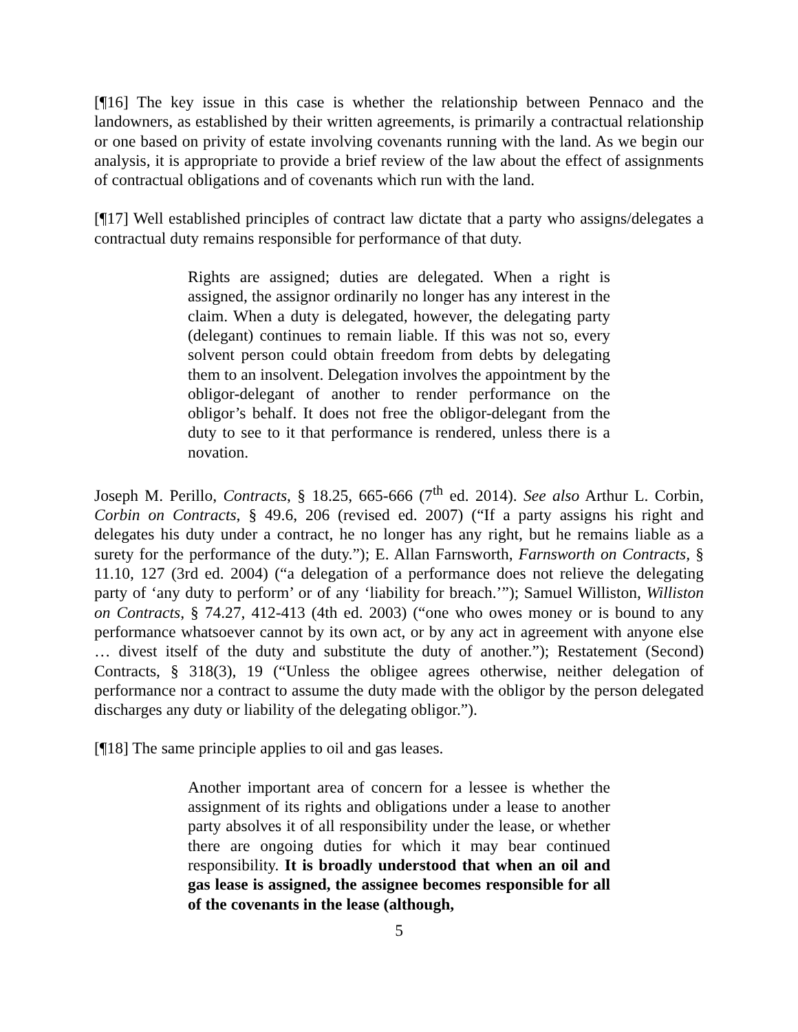[¶16] The key issue in this case is whether the relationship between Pennaco and the landowners, as established by their written agreements, is primarily a contractual relationship or one based on privity of estate involving covenants running with the land. As we begin our analysis, it is appropriate to provide a brief review of the law about the effect of assignments of contractual obligations and of covenants which run with the land.
[¶17] Well established principles of contract law dictate that a party who assigns/delegates a contractual duty remains responsible for performance of that duty.
Rights are assigned; duties are delegated. When a right is assigned, the assignor ordinarily no longer has any interest in the claim. When a duty is delegated, however, the delegating party (delegant) continues to remain liable. If this was not so, every solvent person could obtain freedom from debts by delegating them to an insolvent. Delegation involves the appointment by the obligor-delegant of another to render performance on the obligor’s behalf. It does not free the obligor-delegant from the duty to see to it that performance is rendered, unless there is a novation.
Joseph M. Perillo, Contracts, § 18.25, 665-666 (7<sup>th</sup> ed. 2014). See also Arthur L. Corbin, Corbin on Contracts, § 49.6, 206 (revised ed. 2007) (“If a party assigns his right and delegates his duty under a contract, he no longer has any right, but he remains liable as a surety for the performance of the duty.”); E. Allan Farnsworth, Farnsworth on Contracts, § 11.10, 127 (3rd ed. 2004) (“a delegation of a performance does not relieve the delegating party of ‘any duty to perform’ or of any ‘liability for breach.’”); Samuel Williston, Williston on Contracts, § 74.27, 412-413 (4th ed. 2003) (“one who owes money or is bound to any performance whatsoever cannot by its own act, or by any act in agreement with anyone else … divest itself of the duty and substitute the duty of another.”); Restatement (Second) Contracts, § 318(3), 19 (“Unless the obligee agrees otherwise, neither delegation of performance nor a contract to assume the duty made with the obligor by the person delegated discharges any duty or liability of the delegating obligor.”).
[¶18] The same principle applies to oil and gas leases.
Another important area of concern for a lessee is whether the assignment of its rights and obligations under a lease to another party absolves it of all responsibility under the lease, or whether there are ongoing duties for which it may bear continued responsibility. It is broadly understood that when an oil and gas lease is assigned, the assignee becomes responsible for all of the covenants in the lease (although,
5